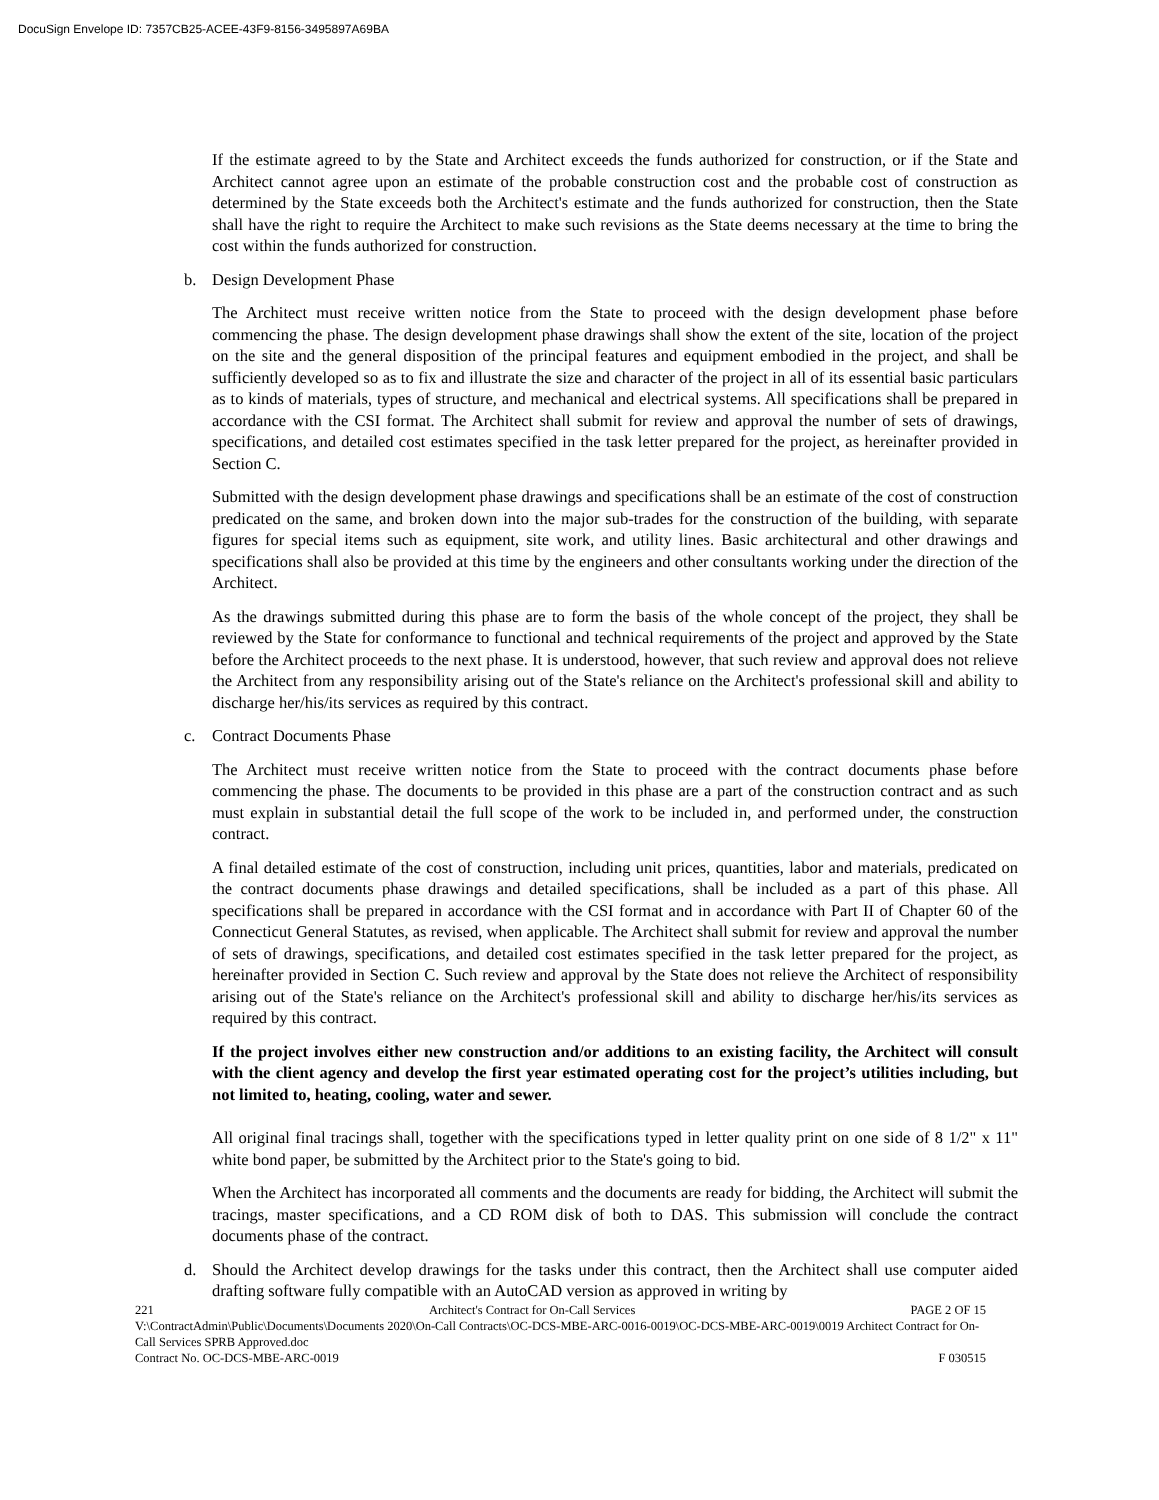DocuSign Envelope ID: 7357CB25-ACEE-43F9-8156-3495897A69BA
If the estimate agreed to by the State and Architect exceeds the funds authorized for construction, or if the State and Architect cannot agree upon an estimate of the probable construction cost and the probable cost of construction as determined by the State exceeds both the Architect's estimate and the funds authorized for construction, then the State shall have the right to require the Architect to make such revisions as the State deems necessary at the time to bring the cost within the funds authorized for construction.
b. Design Development Phase
The Architect must receive written notice from the State to proceed with the design development phase before commencing the phase. The design development phase drawings shall show the extent of the site, location of the project on the site and the general disposition of the principal features and equipment embodied in the project, and shall be sufficiently developed so as to fix and illustrate the size and character of the project in all of its essential basic particulars as to kinds of materials, types of structure, and mechanical and electrical systems. All specifications shall be prepared in accordance with the CSI format. The Architect shall submit for review and approval the number of sets of drawings, specifications, and detailed cost estimates specified in the task letter prepared for the project, as hereinafter provided in Section C.
Submitted with the design development phase drawings and specifications shall be an estimate of the cost of construction predicated on the same, and broken down into the major sub-trades for the construction of the building, with separate figures for special items such as equipment, site work, and utility lines. Basic architectural and other drawings and specifications shall also be provided at this time by the engineers and other consultants working under the direction of the Architect.
As the drawings submitted during this phase are to form the basis of the whole concept of the project, they shall be reviewed by the State for conformance to functional and technical requirements of the project and approved by the State before the Architect proceeds to the next phase. It is understood, however, that such review and approval does not relieve the Architect from any responsibility arising out of the State's reliance on the Architect's professional skill and ability to discharge her/his/its services as required by this contract.
c. Contract Documents Phase
The Architect must receive written notice from the State to proceed with the contract documents phase before commencing the phase. The documents to be provided in this phase are a part of the construction contract and as such must explain in substantial detail the full scope of the work to be included in, and performed under, the construction contract.
A final detailed estimate of the cost of construction, including unit prices, quantities, labor and materials, predicated on the contract documents phase drawings and detailed specifications, shall be included as a part of this phase. All specifications shall be prepared in accordance with the CSI format and in accordance with Part II of Chapter 60 of the Connecticut General Statutes, as revised, when applicable. The Architect shall submit for review and approval the number of sets of drawings, specifications, and detailed cost estimates specified in the task letter prepared for the project, as hereinafter provided in Section C. Such review and approval by the State does not relieve the Architect of responsibility arising out of the State's reliance on the Architect's professional skill and ability to discharge her/his/its services as required by this contract.
If the project involves either new construction and/or additions to an existing facility, the Architect will consult with the client agency and develop the first year estimated operating cost for the project’s utilities including, but not limited to, heating, cooling, water and sewer.
All original final tracings shall, together with the specifications typed in letter quality print on one side of 8 1/2" x 11" white bond paper, be submitted by the Architect prior to the State's going to bid.
When the Architect has incorporated all comments and the documents are ready for bidding, the Architect will submit the tracings, master specifications, and a CD ROM disk of both to DAS. This submission will conclude the contract documents phase of the contract.
d. Should the Architect develop drawings for the tasks under this contract, then the Architect shall use computer aided drafting software fully compatible with an AutoCAD version as approved in writing by
221 Architect's Contract for On-Call Services PAGE 2 OF 15
V:\ContractAdmin\Public\Documents\Documents 2020\On-Call Contracts\OC-DCS-MBE-ARC-0016-0019\OC-DCS-MBE-ARC-0019\0019 Architect Contract for On-Call Services SPRB Approved.doc
Contract No. OC-DCS-MBE-ARC-0019 F 030515